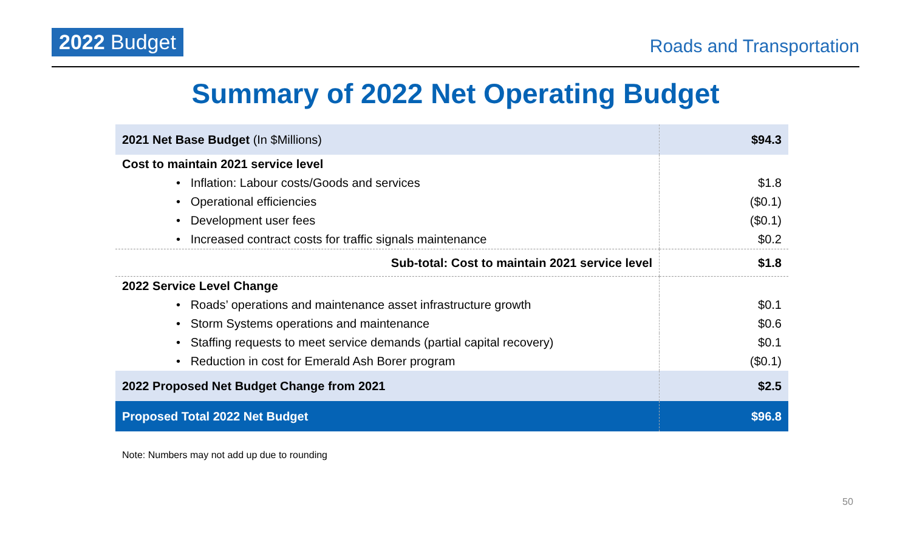2022 Budget
Roads and Transportation
Summary of 2022 Net Operating Budget
| 2021 Net Base Budget (In $Millions) | $94.3 |
| Cost to maintain 2021 service level | |
| • Inflation: Labour costs/Goods and services | $1.8 |
| • Operational efficiencies | ($0.1) |
| • Development user fees | ($0.1) |
| • Increased contract costs for traffic signals maintenance | $0.2 |
| Sub-total: Cost to maintain 2021 service level | $1.8 |
| 2022 Service Level Change | |
| • Roads’ operations and maintenance asset infrastructure growth | $0.1 |
| • Storm Systems operations and maintenance | $0.6 |
| • Staffing requests to meet service demands (partial capital recovery) | $0.1 |
| • Reduction in cost for Emerald Ash Borer program | ($0.1) |
| 2022 Proposed Net Budget Change from 2021 | $2.5 |
| Proposed Total 2022 Net Budget | $96.8 |
50
Note: Numbers may not add up due to rounding